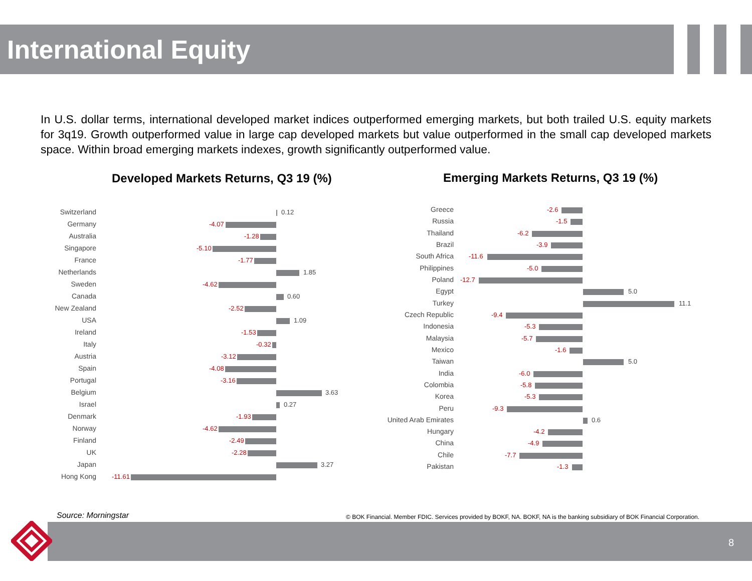International Equity
In U.S. dollar terms, international developed market indices outperformed emerging markets, but both trailed U.S. equity markets for 3q19. Growth outperformed value in large cap developed markets but value outperformed in the small cap developed markets space. Within broad emerging markets indexes, growth significantly outperformed value.
Developed Markets Returns, Q3 19 (%)
Switzerland 0.12
Germany -4.07
Australia -1.28
Singapore -5.10
France -1.77
Netherlands 1.85
Sweden -4.62
Canada 0.60
New Zealand -2.52
USA 1.09
Ireland -1.53
Italy -0.32
Austria -3.12
Spain -4.08
Portugal -3.16
Belgium 3.63
Israel 0.27
Denmark -1.93
Norway -4.62
Finland -2.49
UK -2.28
Japan 3.27
Hong Kong -11.61
Emerging Markets Returns, Q3 19 (%)
Greece -2.6
Russia -1.5
Thailand -6.2
Brazil -3.9
South Africa -11.6
Philippines -5.0
Poland -12.7
Egypt 5.0
Turkey 11.1
Czech Republic -9.4
Indonesia -5.3
Malaysia -5.7
Mexico -1.6
Taiwan 5.0
India -6.0
Colombia -5.8
Korea -5.3
Peru -9.3
United Arab Emirates 0.6
Hungary -4.2
China -4.9
Chile -7.7
Pakistan -1.3
Source: Morningstar
© BOK Financial. Member FDIC. Services provided by BOKF, NA. BOKF, NA is the banking subsidiary of BOK Financial Corporation.
8